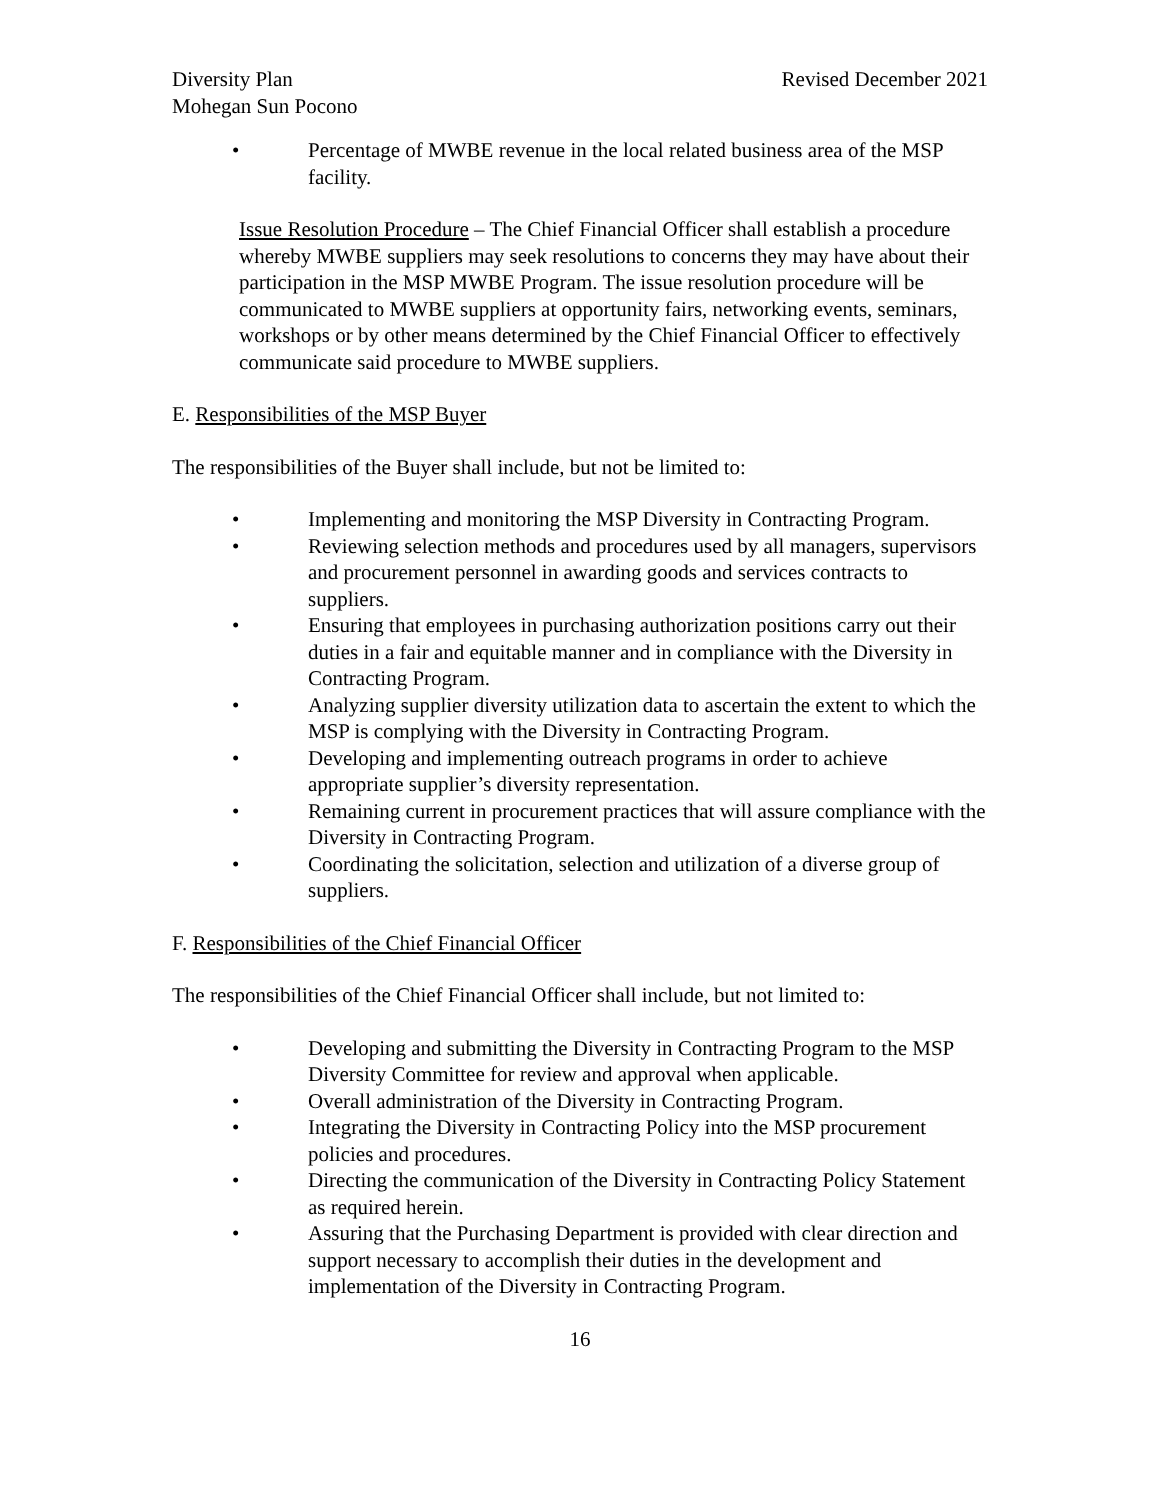Diversity Plan Revised December 2021
Mohegan Sun Pocono
• Percentage of MWBE revenue in the local related business area of the MSP facility.
Issue Resolution Procedure – The Chief Financial Officer shall establish a procedure whereby MWBE suppliers may seek resolutions to concerns they may have about their participation in the MSP MWBE Program. The issue resolution procedure will be communicated to MWBE suppliers at opportunity fairs, networking events, seminars, workshops or by other means determined by the Chief Financial Officer to effectively communicate said procedure to MWBE suppliers.
E. Responsibilities of the MSP Buyer
The responsibilities of the Buyer shall include, but not be limited to:
• Implementing and monitoring the MSP Diversity in Contracting Program.
• Reviewing selection methods and procedures used by all managers, supervisors and procurement personnel in awarding goods and services contracts to suppliers.
• Ensuring that employees in purchasing authorization positions carry out their duties in a fair and equitable manner and in compliance with the Diversity in Contracting Program.
• Analyzing supplier diversity utilization data to ascertain the extent to which the MSP is complying with the Diversity in Contracting Program.
• Developing and implementing outreach programs in order to achieve appropriate supplier’s diversity representation.
• Remaining current in procurement practices that will assure compliance with the Diversity in Contracting Program.
• Coordinating the solicitation, selection and utilization of a diverse group of suppliers.
F. Responsibilities of the Chief Financial Officer
The responsibilities of the Chief Financial Officer shall include, but not limited to:
• Developing and submitting the Diversity in Contracting Program to the MSP Diversity Committee for review and approval when applicable.
• Overall administration of the Diversity in Contracting Program.
• Integrating the Diversity in Contracting Policy into the MSP procurement policies and procedures.
• Directing the communication of the Diversity in Contracting Policy Statement as required herein.
• Assuring that the Purchasing Department is provided with clear direction and support necessary to accomplish their duties in the development and implementation of the Diversity in Contracting Program.
16